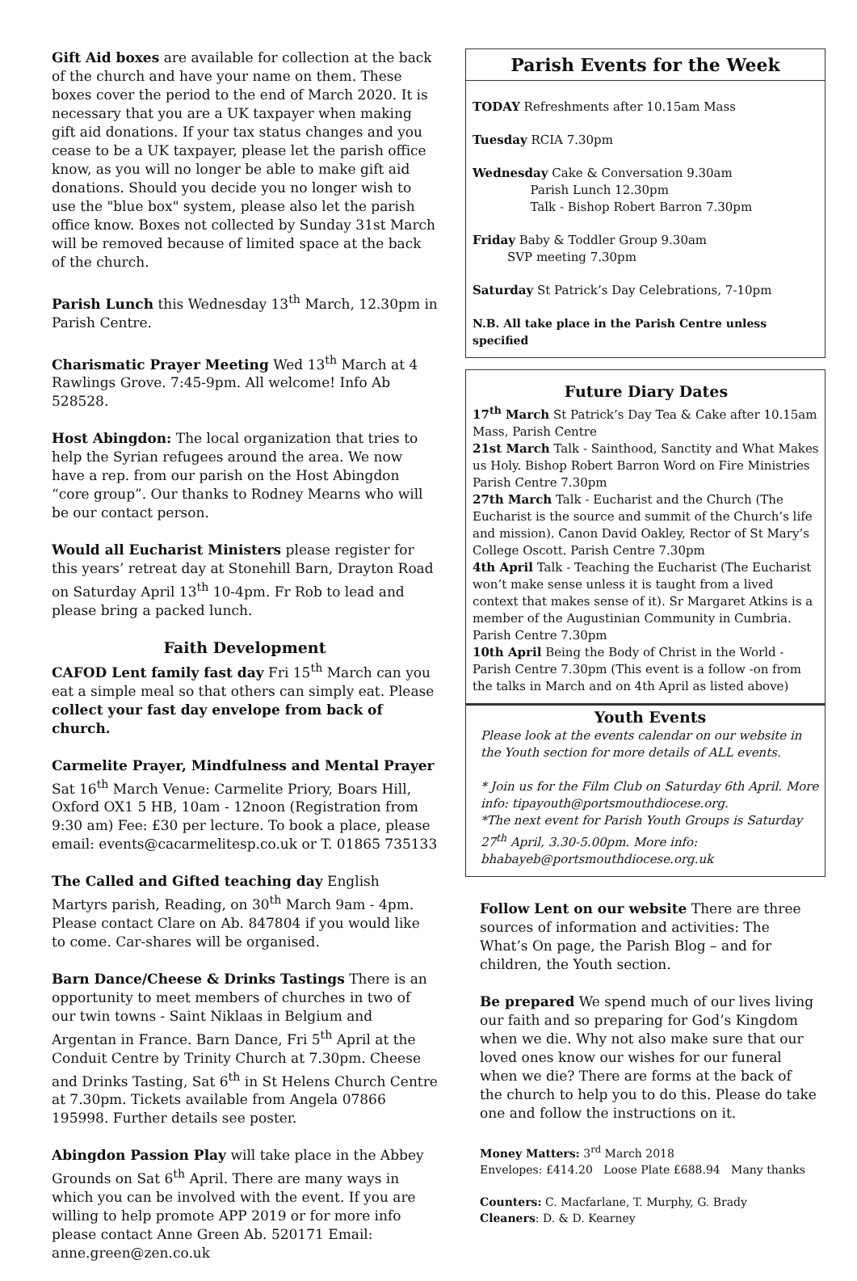Gift Aid boxes are available for collection at the back of the church and have your name on them. These boxes cover the period to the end of March 2020. It is necessary that you are a UK taxpayer when making gift aid donations. If your tax status changes and you cease to be a UK taxpayer, please let the parish office know, as you will no longer be able to make gift aid donations. Should you decide you no longer wish to use the "blue box" system, please also let the parish office know. Boxes not collected by Sunday 31st March will be removed because of limited space at the back of the church.
Parish Lunch this Wednesday 13<sup>th</sup> March, 12.30pm in Parish Centre.
Charismatic Prayer Meeting Wed 13<sup>th</sup> March at 4 Rawlings Grove. 7:45-9pm. All welcome! Info Ab 528528.
Host Abingdon: The local organization that tries to help the Syrian refugees around the area. We now have a rep. from our parish on the Host Abingdon “core group”. Our thanks to Rodney Mearns who will be our contact person.
Would all Eucharist Ministers please register for this years’ retreat day at Stonehill Barn, Drayton Road on Saturday April 13<sup>th</sup> 10-4pm. Fr Rob to lead and please bring a packed lunch.
Faith Development
CAFOD Lent family fast day Fri 15<sup>th</sup> March can you eat a simple meal so that others can simply eat. Please collect your fast day envelope from back of church.
Carmelite Prayer, Mindfulness and Mental Prayer Sat 16<sup>th</sup> March Venue: Carmelite Priory, Boars Hill, Oxford OX1 5 HB, 10am - 12noon (Registration from 9:30 am) Fee: £30 per lecture. To book a place, please email: events@cacarmelitesp.co.uk or T. 01865 735133
The Called and Gifted teaching day English Martyrs parish, Reading, on 30<sup>th</sup> March 9am - 4pm. Please contact Clare on Ab. 847804 if you would like to come. Car-shares will be organised.
Barn Dance/Cheese & Drinks Tastings There is an opportunity to meet members of churches in two of our twin towns - Saint Niklaas in Belgium and Argentan in France. Barn Dance, Fri 5<sup>th</sup> April at the Conduit Centre by Trinity Church at 7.30pm. Cheese and Drinks Tasting, Sat 6<sup>th</sup> in St Helens Church Centre at 7.30pm. Tickets available from Angela 07866 195998. Further details see poster.
Abingdon Passion Play will take place in the Abbey Grounds on Sat 6<sup>th</sup> April. There are many ways in which you can be involved with the event. If you are willing to help promote APP 2019 or for more info please contact Anne Green Ab. 520171 Email: anne.green@zen.co.uk
Parish Events for the Week
TODAY Refreshments after 10.15am Mass
Tuesday RCIA 7.30pm
Wednesday Cake & Conversation 9.30am
Parish Lunch 12.30pm
Talk - Bishop Robert Barron 7.30pm
Friday Baby & Toddler Group 9.30am
SVP meeting 7.30pm
Saturday St Patrick’s Day Celebrations, 7-10pm
N.B. All take place in the Parish Centre unless specified
Future Diary Dates
17<sup>th</sup> March St Patrick’s Day Tea & Cake after 10.15am Mass, Parish Centre
21st March Talk - Sainthood, Sanctity and What Makes us Holy. Bishop Robert Barron Word on Fire Ministries Parish Centre 7.30pm
27th March Talk - Eucharist and the Church (The Eucharist is the source and summit of the Church’s life and mission). Canon David Oakley, Rector of St Mary’s College Oscott. Parish Centre 7.30pm
4th April Talk - Teaching the Eucharist (The Eucharist won’t make sense unless it is taught from a lived context that makes sense of it). Sr Margaret Atkins is a member of the Augustinian Community in Cumbria. Parish Centre 7.30pm
10th April Being the Body of Christ in the World - Parish Centre 7.30pm (This event is a follow -on from the talks in March and on 4th April as listed above)
Youth Events
Please look at the events calendar on our website in the Youth section for more details of ALL events.
* Join us for the Film Club on Saturday 6th April. More info: tipayouth@portsmouthdiocese.org.
*The next event for Parish Youth Groups is Saturday 27<sup>th</sup> April, 3.30-5.00pm. More info: bhabayeb@portsmouthdiocese.org.uk
Follow Lent on our website There are three sources of information and activities: The What’s On page, the Parish Blog – and for children, the Youth section.
Be prepared We spend much of our lives living our faith and so preparing for God’s Kingdom when we die. Why not also make sure that our loved ones know our wishes for our funeral when we die? There are forms at the back of the church to help you to do this. Please do take one and follow the instructions on it.
Money Matters: 3<sup>rd</sup> March 2018
Envelopes: £414.20 Loose Plate £688.94 Many thanks
Counters: C. Macfarlane, T. Murphy, G. Brady
Cleaners: D. & D. Kearney